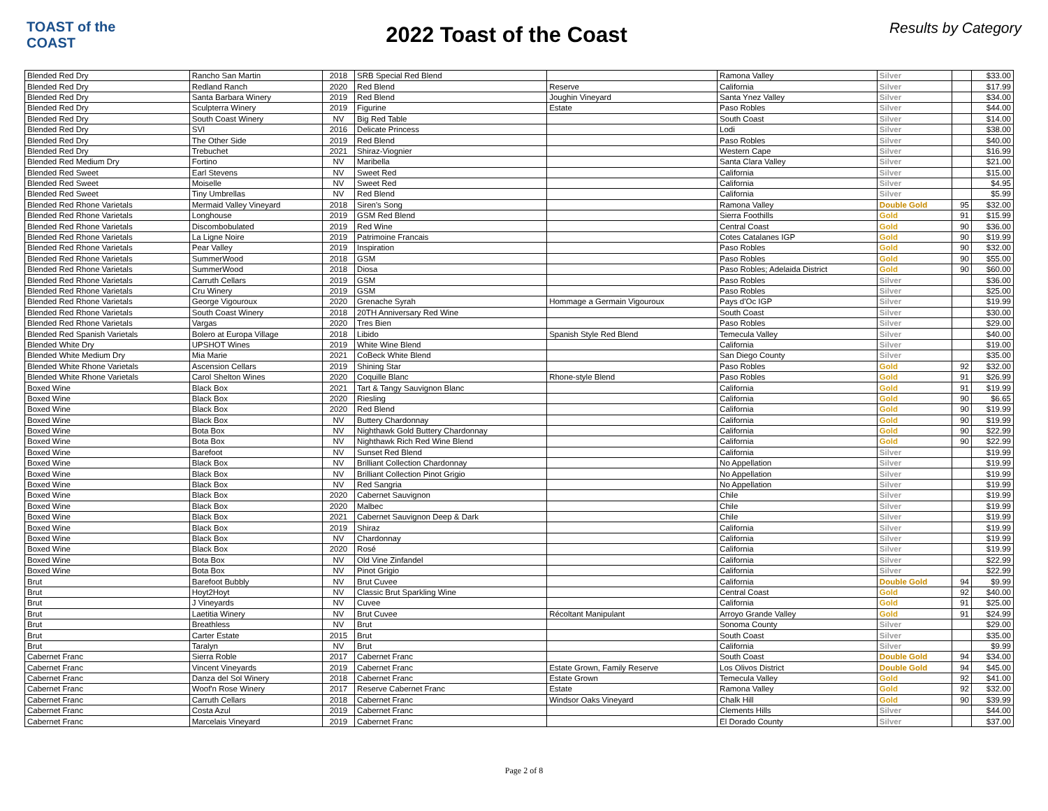TOAST of the COAST
2022 Toast of the Coast
Results by Category
| Blended Red Dry | Rancho San Martin | 2018 | SRB Special Red Blend | | Ramona Valley | Silver | | $33.00 |
| Blended Red Dry | Redland Ranch | 2020 | Red Blend | Reserve | California | Silver | | $17.99 |
| Blended Red Dry | Santa Barbara Winery | 2019 | Red Blend | Joughin Vineyard | Santa Ynez Valley | Silver | | $34.00 |
| Blended Red Dry | Sculpterra Winery | 2019 | Figurine | Estate | Paso Robles | Silver | | $44.00 |
| Blended Red Dry | South Coast Winery | NV | Big Red Table | | South Coast | Silver | | $14.00 |
| Blended Red Dry | SVI | 2016 | Delicate Princess | | Lodi | Silver | | $38.00 |
| Blended Red Dry | The Other Side | 2019 | Red Blend | | Paso Robles | Silver | | $40.00 |
| Blended Red Dry | Trebuchet | 2021 | Shiraz-Viognier | | Western Cape | Silver | | $16.99 |
| Blended Red Medium Dry | Fortino | NV | Maribella | | Santa Clara Valley | Silver | | $21.00 |
| Blended Red Sweet | Earl Stevens | NV | Sweet Red | | California | Silver | | $15.00 |
| Blended Red Sweet | Moiselle | NV | Sweet Red | | California | Silver | | $4.95 |
| Blended Red Sweet | Tiny Umbrellas | NV | Red Blend | | California | Silver | | $5.99 |
| Blended Red Rhone Varietals | Mermaid Valley Vineyard | 2018 | Siren's Song | | Ramona Valley | Double Gold | 95 | $32.00 |
| Blended Red Rhone Varietals | Longhouse | 2019 | GSM Red Blend | | Sierra Foothills | Gold | 91 | $15.99 |
| Blended Red Rhone Varietals | Discombobulated | 2019 | Red Wine | | Central Coast | Gold | 90 | $36.00 |
| Blended Red Rhone Varietals | La Ligne Noire | 2019 | Patrimoine Francais | | Cotes Catalanes IGP | Gold | 90 | $19.99 |
| Blended Red Rhone Varietals | Pear Valley | 2019 | Inspiration | | Paso Robles | Gold | 90 | $32.00 |
| Blended Red Rhone Varietals | SummerWood | 2018 | GSM | | Paso Robles | Gold | 90 | $55.00 |
| Blended Red Rhone Varietals | SummerWood | 2018 | Diosa | | Paso Robles; Adelaida District | Gold | 90 | $60.00 |
| Blended Red Rhone Varietals | Carruth Cellars | 2019 | GSM | | Paso Robles | Silver | | $36.00 |
| Blended Red Rhone Varietals | Cru Winery | 2019 | GSM | | Paso Robles | Silver | | $25.00 |
| Blended Red Rhone Varietals | George Vigouroux | 2020 | Grenache Syrah | Hommage a Germain Vigouroux | Pays d'Oc IGP | Silver | | $19.99 |
| Blended Red Rhone Varietals | South Coast Winery | 2018 | 20TH Anniversary Red Wine | | South Coast | Silver | | $30.00 |
| Blended Red Rhone Varietals | Vargas | 2020 | Tres Bien | | Paso Robles | Silver | | $29.00 |
| Blended Red Spanish Varietals | Bolero at Europa Village | 2018 | Libido | Spanish Style Red Blend | Temecula Valley | Silver | | $40.00 |
| Blended White Dry | UPSHOT Wines | 2019 | White Wine Blend | | California | Silver | | $19.00 |
| Blended White Medium Dry | Mia Marie | 2021 | CoBeck White Blend | | San Diego County | Silver | | $35.00 |
| Blended White Rhone Varietals | Ascension Cellars | 2019 | Shining Star | | Paso Robles | Gold | 92 | $32.00 |
| Blended White Rhone Varietals | Carol Shelton Wines | 2020 | Coquille Blanc | Rhone-style Blend | Paso Robles | Gold | 91 | $26.99 |
| Boxed Wine | Black Box | 2021 | Tart & Tangy Sauvignon Blanc | | California | Gold | 91 | $19.99 |
| Boxed Wine | Black Box | 2020 | Riesling | | California | Gold | 90 | $6.65 |
| Boxed Wine | Black Box | 2020 | Red Blend | | California | Gold | 90 | $19.99 |
| Boxed Wine | Black Box | NV | Buttery Chardonnay | | California | Gold | 90 | $19.99 |
| Boxed Wine | Bota Box | NV | Nighthawk Gold Buttery Chardonnay | | California | Gold | 90 | $22.99 |
| Boxed Wine | Bota Box | NV | Nighthawk Rich Red Wine Blend | | California | Gold | 90 | $22.99 |
| Boxed Wine | Barefoot | NV | Sunset Red Blend | | California | Silver | | $19.99 |
| Boxed Wine | Black Box | NV | Brilliant Collection Chardonnay | | No Appellation | Silver | | $19.99 |
| Boxed Wine | Black Box | NV | Brilliant Collection Pinot Grigio | | No Appellation | Silver | | $19.99 |
| Boxed Wine | Black Box | NV | Red Sangria | | No Appellation | Silver | | $19.99 |
| Boxed Wine | Black Box | 2020 | Cabernet Sauvignon | | Chile | Silver | | $19.99 |
| Boxed Wine | Black Box | 2020 | Malbec | | Chile | Silver | | $19.99 |
| Boxed Wine | Black Box | 2021 | Cabernet Sauvignon Deep & Dark | | Chile | Silver | | $19.99 |
| Boxed Wine | Black Box | 2019 | Shiraz | | California | Silver | | $19.99 |
| Boxed Wine | Black Box | NV | Chardonnay | | California | Silver | | $19.99 |
| Boxed Wine | Black Box | 2020 | Rosé | | California | Silver | | $19.99 |
| Boxed Wine | Bota Box | NV | Old Vine Zinfandel | | California | Silver | | $22.99 |
| Boxed Wine | Bota Box | NV | Pinot Grigio | | California | Silver | | $22.99 |
| Brut | Barefoot Bubbly | NV | Brut Cuvee | | California | Double Gold | 94 | $9.99 |
| Brut | Hoyt2Hoyt | NV | Classic Brut Sparkling Wine | | Central Coast | Gold | 92 | $40.00 |
| Brut | J Vineyards | NV | Cuvee | | California | Gold | 91 | $25.00 |
| Brut | Laetitia Winery | NV | Brut Cuvee | Récoltant Manipulant | Arroyo Grande Valley | Gold | 91 | $24.99 |
| Brut | Breathless | NV | Brut | | Sonoma County | Silver | | $29.00 |
| Brut | Carter Estate | 2015 | Brut | | South Coast | Silver | | $35.00 |
| Brut | Taralyn | NV | Brut | | California | Silver | | $9.99 |
| Cabernet Franc | Sierra Roble | 2017 | Cabernet Franc | | South Coast | Double Gold | 94 | $34.00 |
| Cabernet Franc | Vincent Vineyards | 2019 | Cabernet Franc | Estate Grown, Family Reserve | Los Olivos District | Double Gold | 94 | $45.00 |
| Cabernet Franc | Danza del Sol Winery | 2018 | Cabernet Franc | Estate Grown | Temecula Valley | Gold | 92 | $41.00 |
| Cabernet Franc | Woof'n Rose Winery | 2017 | Reserve Cabernet Franc | Estate | Ramona Valley | Gold | 92 | $32.00 |
| Cabernet Franc | Carruth Cellars | 2018 | Cabernet Franc | Windsor Oaks Vineyard | Chalk Hill | Gold | 90 | $39.99 |
| Cabernet Franc | Costa Azul | 2019 | Cabernet Franc | | Clements Hills | Silver | | $44.00 |
| Cabernet Franc | Marcelais Vineyard | 2019 | Cabernet Franc | | El Dorado County | Silver | | $37.00 |
Page 2 of 8